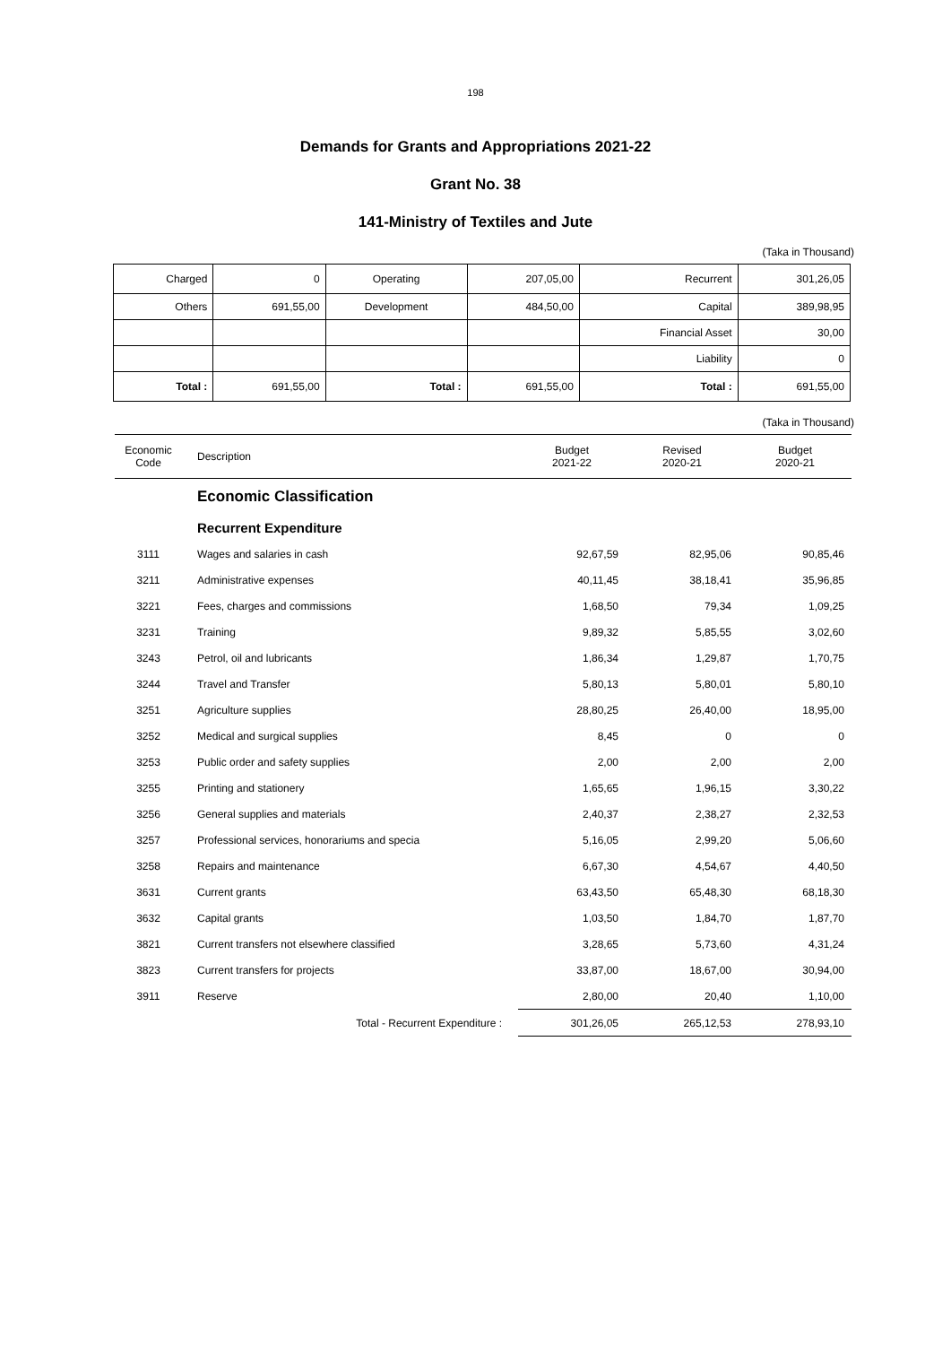198
Demands for Grants and Appropriations 2021-22
Grant No. 38
141-Ministry of Textiles and Jute
(Taka in Thousand)
| Charged | 0 | Operating | 207,05,00 | Recurrent | 301,26,05 |
| Others | 691,55,00 | Development | 484,50,00 | Capital | 389,98,95 |
| | | | | Financial Asset | 30,00 |
| | | | | Liability | 0 |
| Total : | 691,55,00 | Total : | 691,55,00 | Total : | 691,55,00 |
(Taka in Thousand)
| Economic Code | Description | Budget 2021-22 | Revised 2020-21 | Budget 2020-21 |
| --- | --- | --- | --- | --- |
| | Economic Classification | | | |
| | Recurrent Expenditure | | | |
| 3111 | Wages and salaries in cash | 92,67,59 | 82,95,06 | 90,85,46 |
| 3211 | Administrative expenses | 40,11,45 | 38,18,41 | 35,96,85 |
| 3221 | Fees, charges and commissions | 1,68,50 | 79,34 | 1,09,25 |
| 3231 | Training | 9,89,32 | 5,85,55 | 3,02,60 |
| 3243 | Petrol, oil and lubricants | 1,86,34 | 1,29,87 | 1,70,75 |
| 3244 | Travel and Transfer | 5,80,13 | 5,80,01 | 5,80,10 |
| 3251 | Agriculture supplies | 28,80,25 | 26,40,00 | 18,95,00 |
| 3252 | Medical and surgical supplies | 8,45 | 0 | 0 |
| 3253 | Public order and safety supplies | 2,00 | 2,00 | 2,00 |
| 3255 | Printing and stationery | 1,65,65 | 1,96,15 | 3,30,22 |
| 3256 | General supplies and materials | 2,40,37 | 2,38,27 | 2,32,53 |
| 3257 | Professional services, honorariums and specia | 5,16,05 | 2,99,20 | 5,06,60 |
| 3258 | Repairs and maintenance | 6,67,30 | 4,54,67 | 4,40,50 |
| 3631 | Current grants | 63,43,50 | 65,48,30 | 68,18,30 |
| 3632 | Capital grants | 1,03,50 | 1,84,70 | 1,87,70 |
| 3821 | Current transfers not elsewhere classified | 3,28,65 | 5,73,60 | 4,31,24 |
| 3823 | Current transfers for projects | 33,87,00 | 18,67,00 | 30,94,00 |
| 3911 | Reserve | 2,80,00 | 20,40 | 1,10,00 |
| | Total - Recurrent Expenditure : | 301,26,05 | 265,12,53 | 278,93,10 |